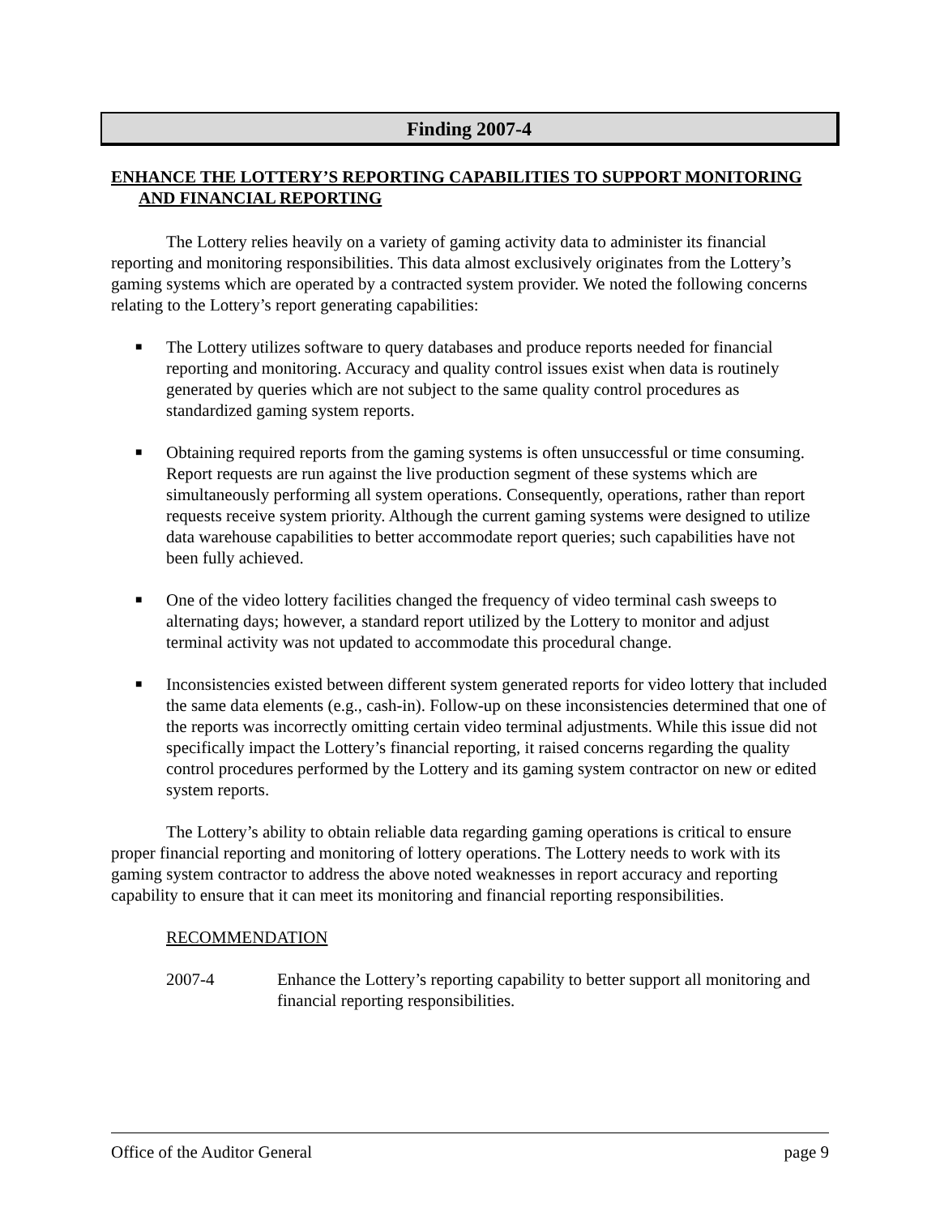Finding 2007-4
ENHANCE THE LOTTERY’S REPORTING CAPABILITIES TO SUPPORT MONITORING AND FINANCIAL REPORTING
The Lottery relies heavily on a variety of gaming activity data to administer its financial reporting and monitoring responsibilities. This data almost exclusively originates from the Lottery’s gaming systems which are operated by a contracted system provider. We noted the following concerns relating to the Lottery’s report generating capabilities:
■ The Lottery utilizes software to query databases and produce reports needed for financial reporting and monitoring. Accuracy and quality control issues exist when data is routinely generated by queries which are not subject to the same quality control procedures as standardized gaming system reports.
■ Obtaining required reports from the gaming systems is often unsuccessful or time consuming. Report requests are run against the live production segment of these systems which are simultaneously performing all system operations. Consequently, operations, rather than report requests receive system priority. Although the current gaming systems were designed to utilize data warehouse capabilities to better accommodate report queries; such capabilities have not been fully achieved.
■ One of the video lottery facilities changed the frequency of video terminal cash sweeps to alternating days; however, a standard report utilized by the Lottery to monitor and adjust terminal activity was not updated to accommodate this procedural change.
■ Inconsistencies existed between different system generated reports for video lottery that included the same data elements (e.g., cash-in). Follow-up on these inconsistencies determined that one of the reports was incorrectly omitting certain video terminal adjustments. While this issue did not specifically impact the Lottery’s financial reporting, it raised concerns regarding the quality control procedures performed by the Lottery and its gaming system contractor on new or edited system reports.
The Lottery’s ability to obtain reliable data regarding gaming operations is critical to ensure proper financial reporting and monitoring of lottery operations. The Lottery needs to work with its gaming system contractor to address the above noted weaknesses in report accuracy and reporting capability to ensure that it can meet its monitoring and financial reporting responsibilities.
RECOMMENDATION
2007-4 Enhance the Lottery’s reporting capability to better support all monitoring and financial reporting responsibilities.
Office of the Auditor General page 9